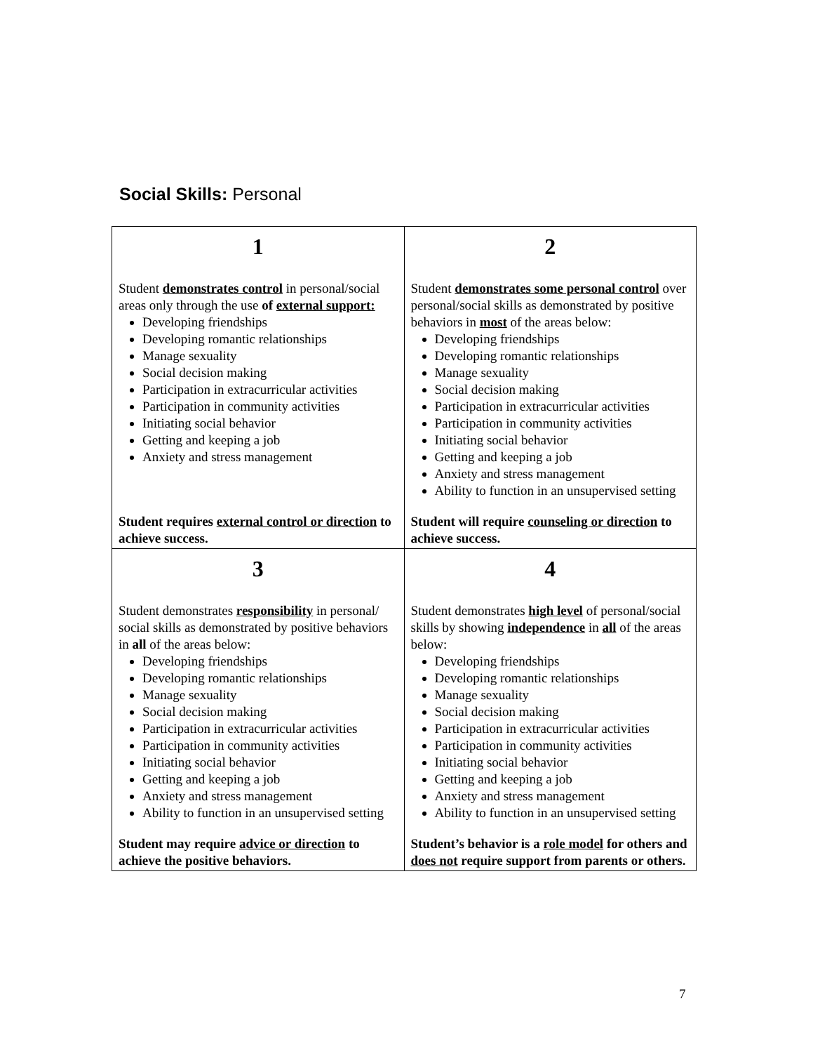Social Skills: Personal
| 1 Student demonstrates control in personal/social areas only through the use of external support: Developing friendships Developing romantic relationships Manage sexuality Social decision making Participation in extracurricular activities Participation in community activities Initiating social behavior Getting and keeping a job Anxiety and stress management Student requires external control or direction to achieve success . | 2 Student demonstrates some personal control over personal/social skills as demonstrated by positive behaviors in most of the areas below: Developing friendships Developing romantic relationships Manage sexuality Social decision making Participation in extracurricular activities Participation in community activities Initiating social behavior Getting and keeping a job Anxiety and stress management Ability to function in an unsupervised setting Student will require counseling or direction to achieve success. |
| 3 Student demonstrates responsibility in personal/ social skills as demonstrated by positive behaviors in all of the areas below: Developing friendships Developing romantic relationships Manage sexuality Social decision making Participation in extracurricular activities Participation in community activities Initiating social behavior Getting and keeping a job Anxiety and stress management Ability to function in an unsupervised setting Student may require advice or direction to achieve the positive behaviors. | 4 Student demonstrates high level of personal/social skills by showing independence in all of the areas below: Developing friendships Developing romantic relationships Manage sexuality Social decision making Participation in extracurricular activities Participation in community activities Initiating social behavior Getting and keeping a job Anxiety and stress management Ability to function in an unsupervised setting Student’s behavior is a role model for others and does not require support from parents or others. |
7